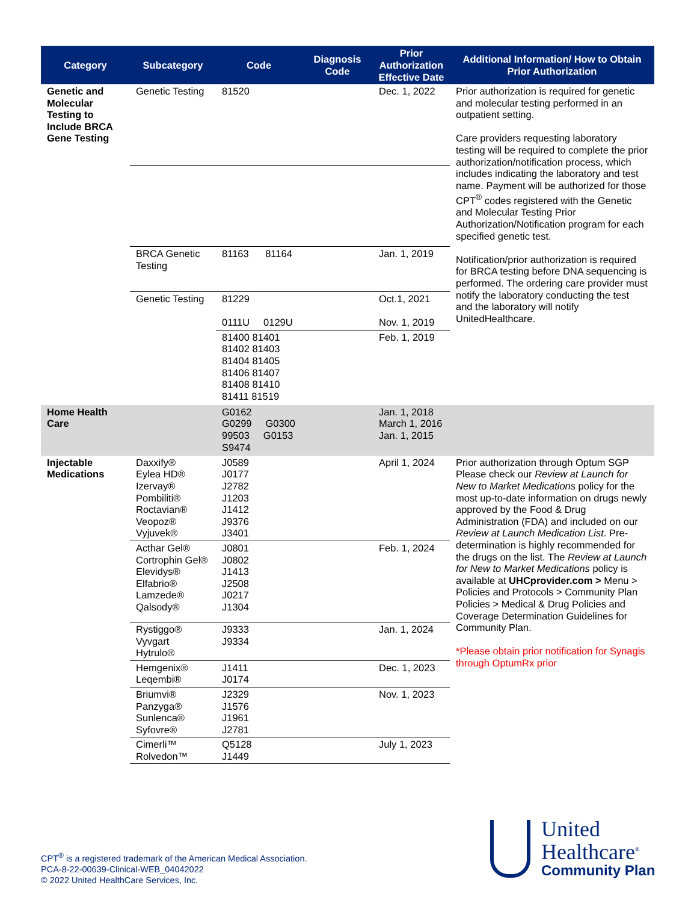| Category | Subcategory | Code | Diagnosis Code | Prior Authorization Effective Date | Additional Information/ How to Obtain Prior Authorization |
| --- | --- | --- | --- | --- | --- |
| Genetic and Molecular Testing to Include BRCA Gene Testing | Genetic Testing | 81520 | | Dec. 1, 2022 | Prior authorization is required for genetic and molecular testing performed in an outpatient setting. Care providers requesting laboratory testing will be required to complete the prior authorization/notification process, which includes indicating the laboratory and test name. Payment will be authorized for those CPT<sup>®</sup> codes registered with the Genetic and Molecular Testing Prior Authorization/Notification program for each specified genetic test. Notification/prior authorization is required for BRCA testing before DNA sequencing is performed. The ordering care provider must notify the laboratory conducting the test and the laboratory will notify UnitedHealthcare. |
| | BRCA Genetic Testing | 81163 81164 | | Jan. 1, 2019 | |
| | Genetic Testing | 81229 0111U 0129U | | Oct.1, 2021 Nov. 1, 2019 | |
| | | 81400 81401 81402 81403 81404 81405 81406 81407 81408 81410 81411 81519 | | Feb. 1, 2019 | |
| Home Health Care | | G0162 G0299 G0300 99503 G0153 S9474 | | Jan. 1, 2018 March 1, 2016 Jan. 1, 2015 | |
| Injectable Medications | Daxxify® Eylea HD® Izervay® Pombiliti® Roctavian® Veopoz® Vyjuvek® | J0589 J0177 J2782 J1203 J1412 J9376 J3401 | | April 1, 2024 | Prior authorization through Optum SGP Please check our Review at Launch for New to Market Medications policy for the most up-to-date information on drugs newly approved by the Food & Drug Administration (FDA) and included on our Review at Launch Medication List . Pre-determination is highly recommended for the drugs on the list. The Review at Launch for New to Market Medications policy is available at UHCprovider.com > Menu > Policies and Protocols > Community Plan Policies > Medical & Drug Policies and Coverage Determination Guidelines for Community Plan. *Please obtain prior notification for Synagis through OptumRx prior |
| | Acthar Gel® Cortrophin Gel® Elevidys® Elfabrio® Lamzede® Qalsody® | J0801 J0802 J1413 J2508 J0217 J1304 | | Feb. 1, 2024 | |
| | Rystiggo® Vyvgart Hytrulo® | J9333 J9334 | | Jan. 1, 2024 | |
| | Hemgenix® Leqembi® | J1411 J0174 | | Dec. 1, 2023 | |
| | Briumvi® Panzyga® Sunlenca® Syfovre® | J2329 J1576 J1961 J2781 | | Nov. 1, 2023 | |
| | Cimerli™ Rolvedon™ | Q5128 J1449 | | July 1, 2023 | |
CPT<sup>®</sup> is a registered trademark of the American Medical Association.
PCA-8-22-00639-Clinical-WEB_04042022
© 2022 United HealthCare Services, Inc.
United
Healthcare<sup>®</sup>
Community Plan